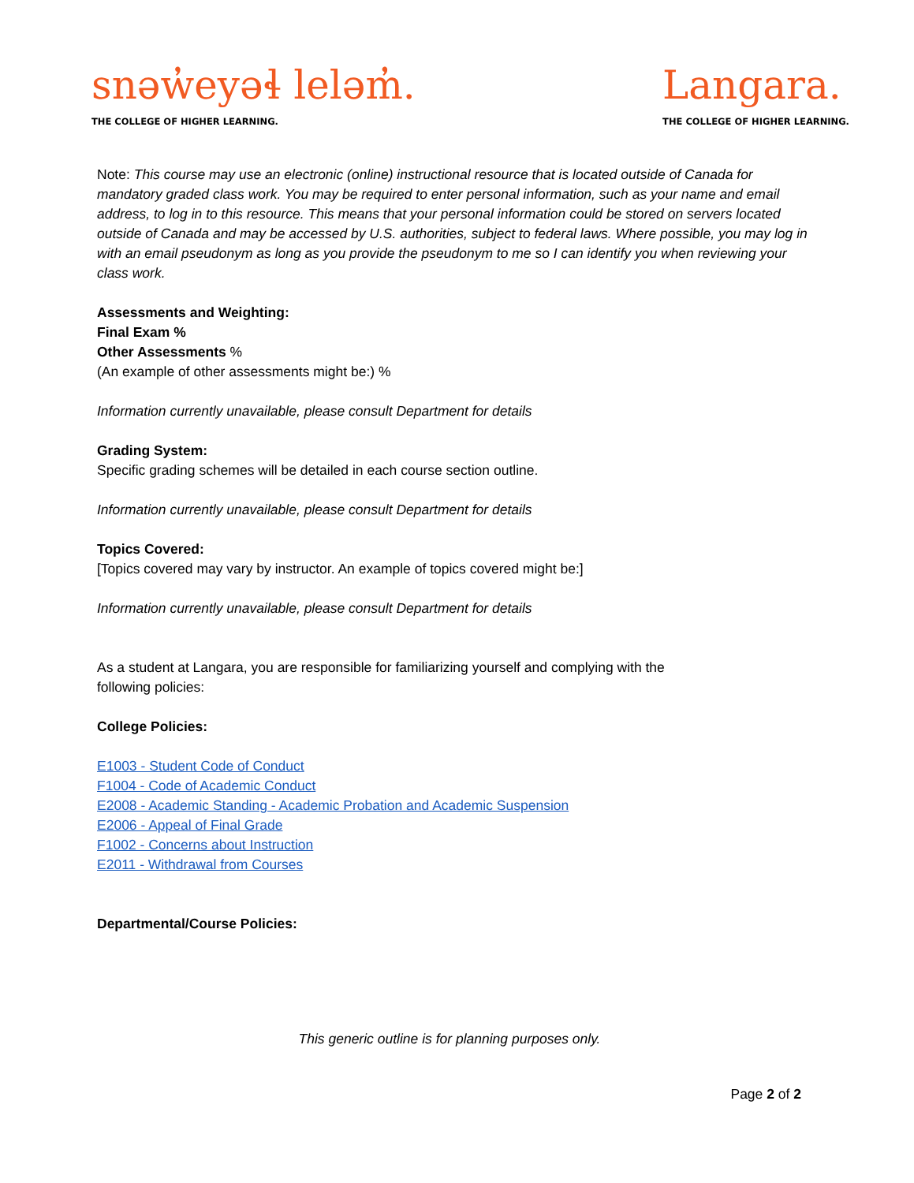snəw̓eyəɬ leləm̓.
THE COLLEGE OF HIGHER LEARNING.
Langara.
THE COLLEGE OF HIGHER LEARNING.
Note: This course may use an electronic (online) instructional resource that is located outside of Canada for mandatory graded class work. You may be required to enter personal information, such as your name and email address, to log in to this resource. This means that your personal information could be stored on servers located outside of Canada and may be accessed by U.S. authorities, subject to federal laws. Where possible, you may log in with an email pseudonym as long as you provide the pseudonym to me so I can identify you when reviewing your class work.
Assessments and Weighting:
Final Exam %
Other Assessments %
(An example of other assessments might be:) %
Information currently unavailable, please consult Department for details
Grading System:
Specific grading schemes will be detailed in each course section outline.
Information currently unavailable, please consult Department for details
Topics Covered:
[Topics covered may vary by instructor. An example of topics covered might be:]
Information currently unavailable, please consult Department for details
As a student at Langara, you are responsible for familiarizing yourself and complying with the
following policies:
College Policies:
E1003 - Student Code of Conduct
F1004 - Code of Academic Conduct
E2008 - Academic Standing - Academic Probation and Academic Suspension
E2006 - Appeal of Final Grade
F1002 - Concerns about Instruction
E2011 - Withdrawal from Courses
Departmental/Course Policies:
This generic outline is for planning purposes only.
Page 2 of 2